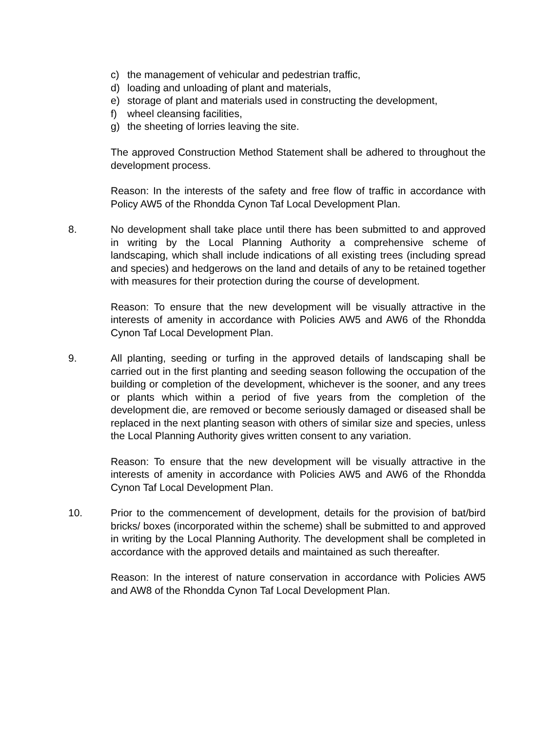c) the management of vehicular and pedestrian traffic,
d) loading and unloading of plant and materials,
e) storage of plant and materials used in constructing the development,
f) wheel cleansing facilities,
g) the sheeting of lorries leaving the site.
The approved Construction Method Statement shall be adhered to throughout the development process.
Reason: In the interests of the safety and free flow of traffic in accordance with Policy AW5 of the Rhondda Cynon Taf Local Development Plan.
8. No development shall take place until there has been submitted to and approved in writing by the Local Planning Authority a comprehensive scheme of landscaping, which shall include indications of all existing trees (including spread and species) and hedgerows on the land and details of any to be retained together with measures for their protection during the course of development.
Reason: To ensure that the new development will be visually attractive in the interests of amenity in accordance with Policies AW5 and AW6 of the Rhondda Cynon Taf Local Development Plan.
9. All planting, seeding or turfing in the approved details of landscaping shall be carried out in the first planting and seeding season following the occupation of the building or completion of the development, whichever is the sooner, and any trees or plants which within a period of five years from the completion of the development die, are removed or become seriously damaged or diseased shall be replaced in the next planting season with others of similar size and species, unless the Local Planning Authority gives written consent to any variation.
Reason: To ensure that the new development will be visually attractive in the interests of amenity in accordance with Policies AW5 and AW6 of the Rhondda Cynon Taf Local Development Plan.
10. Prior to the commencement of development, details for the provision of bat/bird bricks/ boxes (incorporated within the scheme) shall be submitted to and approved in writing by the Local Planning Authority. The development shall be completed in accordance with the approved details and maintained as such thereafter.
Reason: In the interest of nature conservation in accordance with Policies AW5 and AW8 of the Rhondda Cynon Taf Local Development Plan.